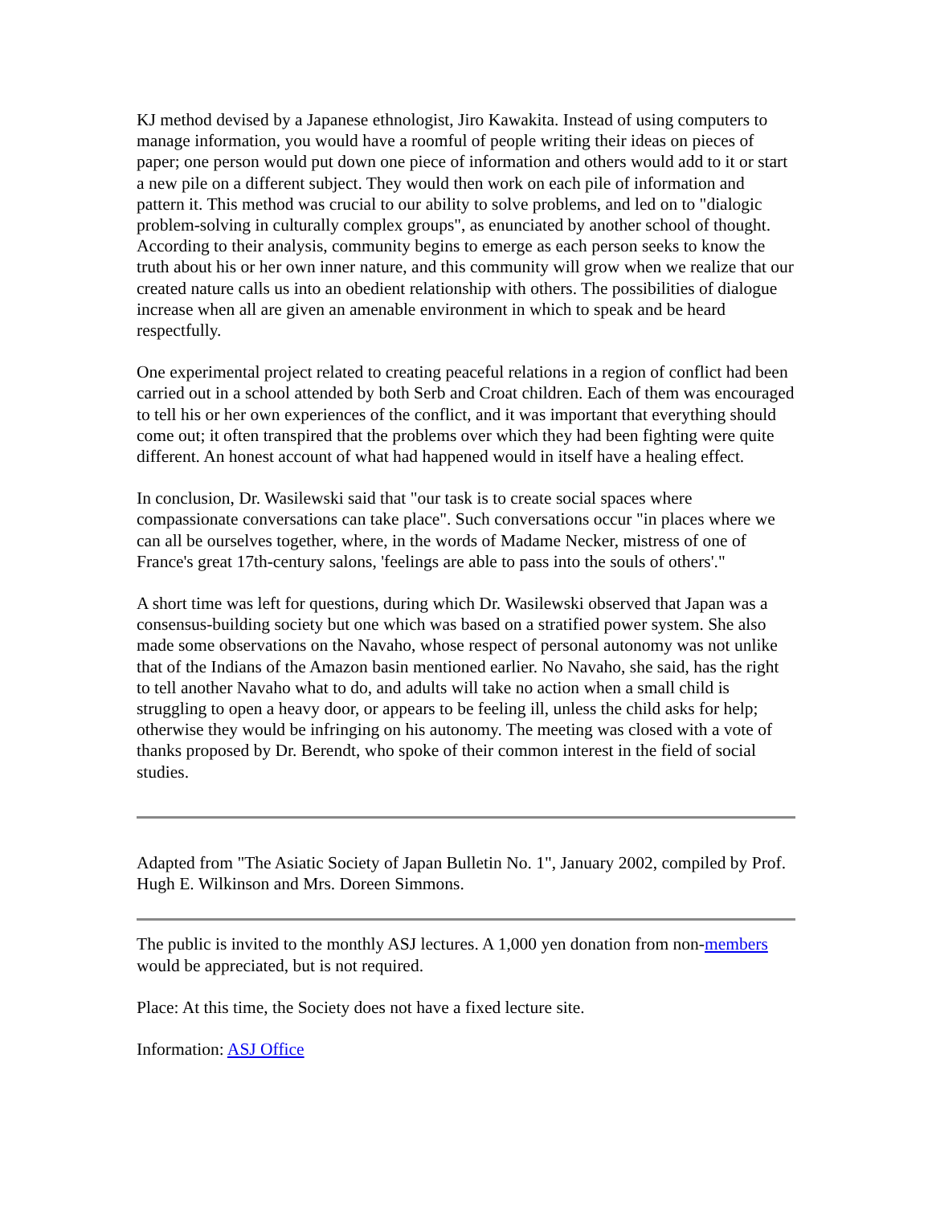KJ method devised by a Japanese ethnologist, Jiro Kawakita. Instead of using computers to manage information, you would have a roomful of people writing their ideas on pieces of paper; one person would put down one piece of information and others would add to it or start a new pile on a different subject. They would then work on each pile of information and pattern it. This method was crucial to our ability to solve problems, and led on to "dialogic problem-solving in culturally complex groups", as enunciated by another school of thought. According to their analysis, community begins to emerge as each person seeks to know the truth about his or her own inner nature, and this community will grow when we realize that our created nature calls us into an obedient relationship with others. The possibilities of dialogue increase when all are given an amenable environment in which to speak and be heard respectfully.
One experimental project related to creating peaceful relations in a region of conflict had been carried out in a school attended by both Serb and Croat children. Each of them was encouraged to tell his or her own experiences of the conflict, and it was important that everything should come out; it often transpired that the problems over which they had been fighting were quite different. An honest account of what had happened would in itself have a healing effect.
In conclusion, Dr. Wasilewski said that "our task is to create social spaces where compassionate conversations can take place". Such conversations occur "in places where we can all be ourselves together, where, in the words of Madame Necker, mistress of one of France's great 17th-century salons, 'feelings are able to pass into the souls of others'."
A short time was left for questions, during which Dr. Wasilewski observed that Japan was a consensus-building society but one which was based on a stratified power system. She also made some observations on the Navaho, whose respect of personal autonomy was not unlike that of the Indians of the Amazon basin mentioned earlier. No Navaho, she said, has the right to tell another Navaho what to do, and adults will take no action when a small child is struggling to open a heavy door, or appears to be feeling ill, unless the child asks for help; otherwise they would be infringing on his autonomy. The meeting was closed with a vote of thanks proposed by Dr. Berendt, who spoke of their common interest in the field of social studies.
Adapted from "The Asiatic Society of Japan Bulletin No. 1", January 2002, compiled by Prof. Hugh E. Wilkinson and Mrs. Doreen Simmons.
The public is invited to the monthly ASJ lectures. A 1,000 yen donation from non-members would be appreciated, but is not required.
Place: At this time, the Society does not have a fixed lecture site.
Information: ASJ Office